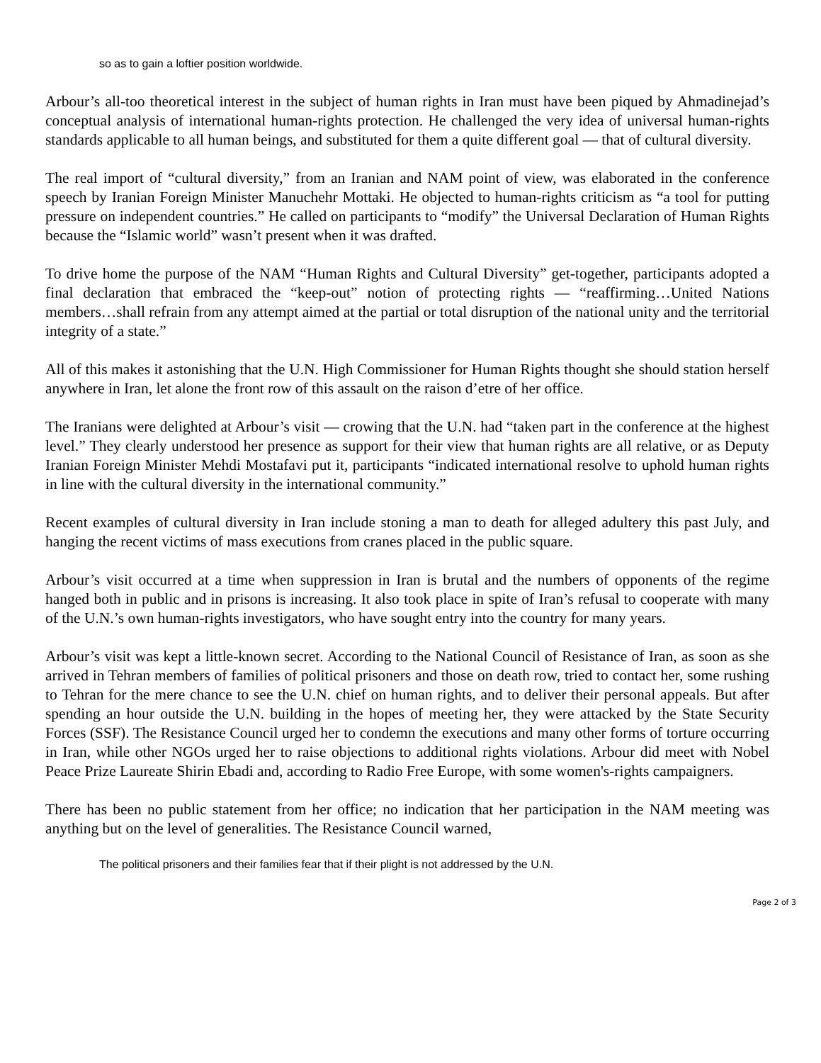so as to gain a loftier position worldwide.
Arbour’s all-too theoretical interest in the subject of human rights in Iran must have been piqued by Ahmadinejad’s conceptual analysis of international human-rights protection. He challenged the very idea of universal human-rights standards applicable to all human beings, and substituted for them a quite different goal — that of cultural diversity.
The real import of “cultural diversity,” from an Iranian and NAM point of view, was elaborated in the conference speech by Iranian Foreign Minister Manuchehr Mottaki. He objected to human-rights criticism as “a tool for putting pressure on independent countries.” He called on participants to “modify” the Universal Declaration of Human Rights because the “Islamic world” wasn’t present when it was drafted.
To drive home the purpose of the NAM “Human Rights and Cultural Diversity” get-together, participants adopted a final declaration that embraced the “keep-out” notion of protecting rights — “reaffirming…United Nations members…shall refrain from any attempt aimed at the partial or total disruption of the national unity and the territorial integrity of a state.”
All of this makes it astonishing that the U.N. High Commissioner for Human Rights thought she should station herself anywhere in Iran, let alone the front row of this assault on the raison d’etre of her office.
The Iranians were delighted at Arbour’s visit — crowing that the U.N. had “taken part in the conference at the highest level.” They clearly understood her presence as support for their view that human rights are all relative, or as Deputy Iranian Foreign Minister Mehdi Mostafavi put it, participants “indicated international resolve to uphold human rights in line with the cultural diversity in the international community.”
Recent examples of cultural diversity in Iran include stoning a man to death for alleged adultery this past July, and hanging the recent victims of mass executions from cranes placed in the public square.
Arbour’s visit occurred at a time when suppression in Iran is brutal and the numbers of opponents of the regime hanged both in public and in prisons is increasing. It also took place in spite of Iran’s refusal to cooperate with many of the U.N.’s own human-rights investigators, who have sought entry into the country for many years.
Arbour’s visit was kept a little-known secret. According to the National Council of Resistance of Iran, as soon as she arrived in Tehran members of families of political prisoners and those on death row, tried to contact her, some rushing to Tehran for the mere chance to see the U.N. chief on human rights, and to deliver their personal appeals. But after spending an hour outside the U.N. building in the hopes of meeting her, they were attacked by the State Security Forces (SSF). The Resistance Council urged her to condemn the executions and many other forms of torture occurring in Iran, while other NGOs urged her to raise objections to additional rights violations. Arbour did meet with Nobel Peace Prize Laureate Shirin Ebadi and, according to Radio Free Europe, with some women's-rights campaigners.
There has been no public statement from her office; no indication that her participation in the NAM meeting was anything but on the level of generalities. The Resistance Council warned,
The political prisoners and their families fear that if their plight is not addressed by the U.N.
Page 2 of 3